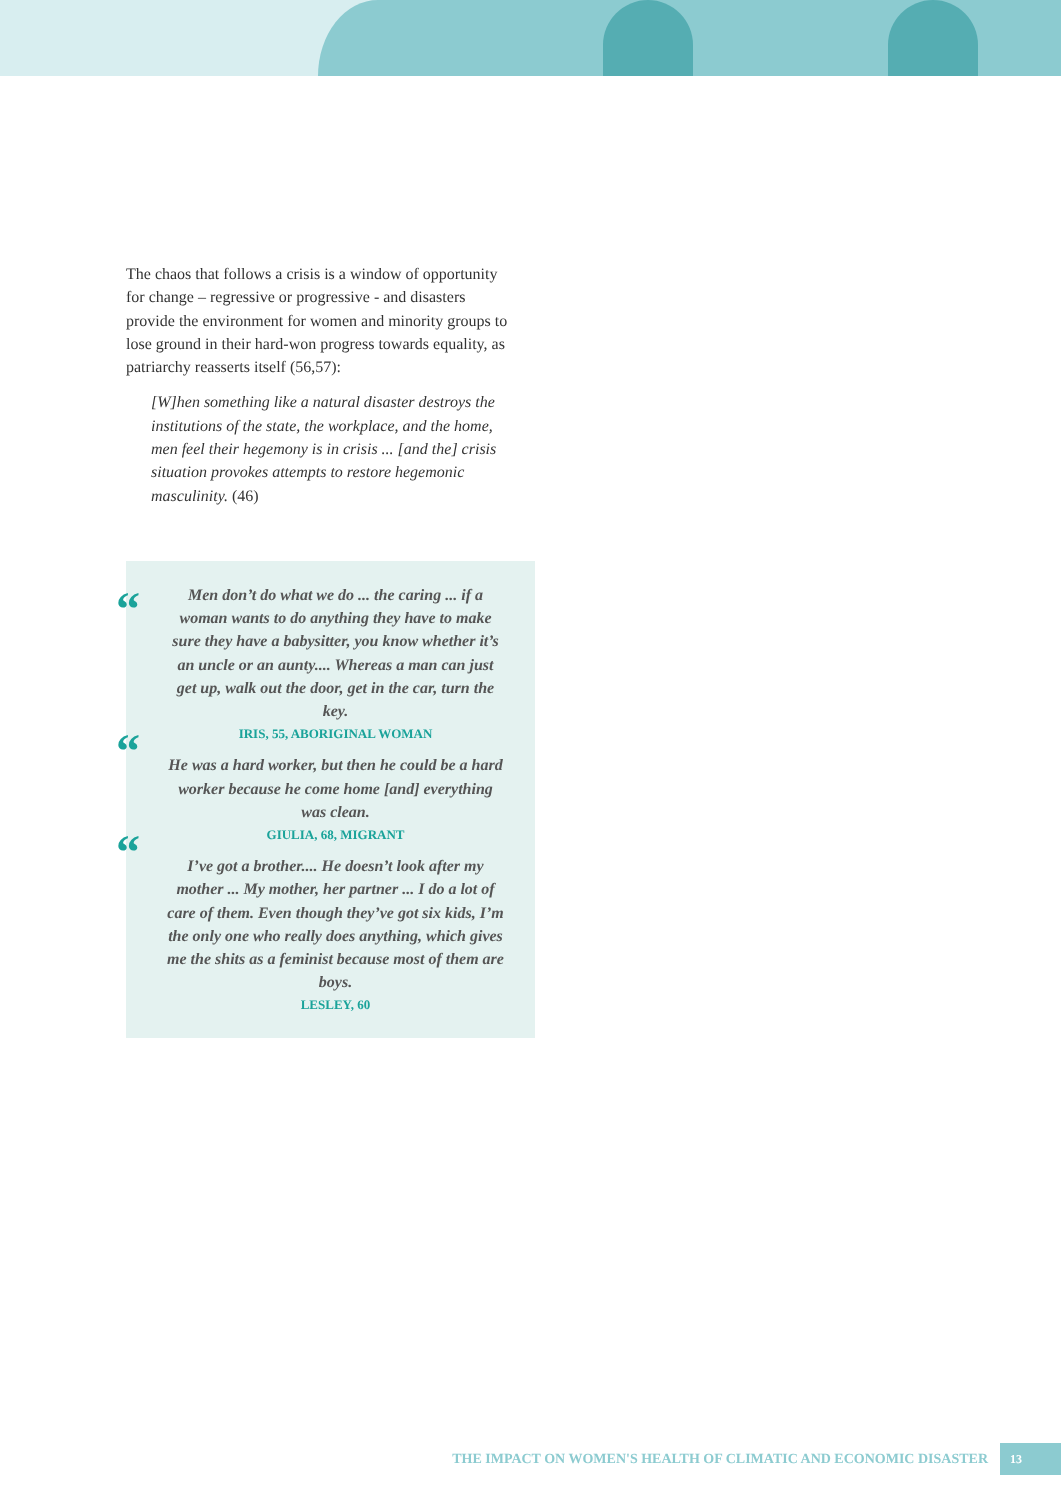The chaos that follows a crisis is a window of opportunity for change – regressive or progressive - and disasters provide the environment for women and minority groups to lose ground in their hard-won progress towards equality, as patriarchy reasserts itself (56,57):
[W]hen something like a natural disaster destroys the institutions of the state, the workplace, and the home, men feel their hegemony is in crisis ... [and the] crisis situation provokes attempts to restore hegemonic masculinity. (46)
“Men don’t do what we do ... the caring ... if a woman wants to do anything they have to make sure they have a babysitter, you know whether it’s an uncle or an aunty.... Whereas a man can just get up, walk out the door, get in the car, turn the key.
IRIS, 55, ABORIGINAL WOMAN
“He was a hard worker, but then he could be a hard worker because he come home [and] everything was clean.
GIULIA, 68, MIGRANT
“I’ve got a brother.... He doesn’t look after my mother ... My mother, her partner ... I do a lot of care of them. Even though they’ve got six kids, I’m the only one who really does anything, which gives me the shits as a feminist because most of them are boys.
LESLEY, 60
THE IMPACT ON WOMEN'S HEALTH OF CLIMATIC AND ECONOMIC DISASTER 13